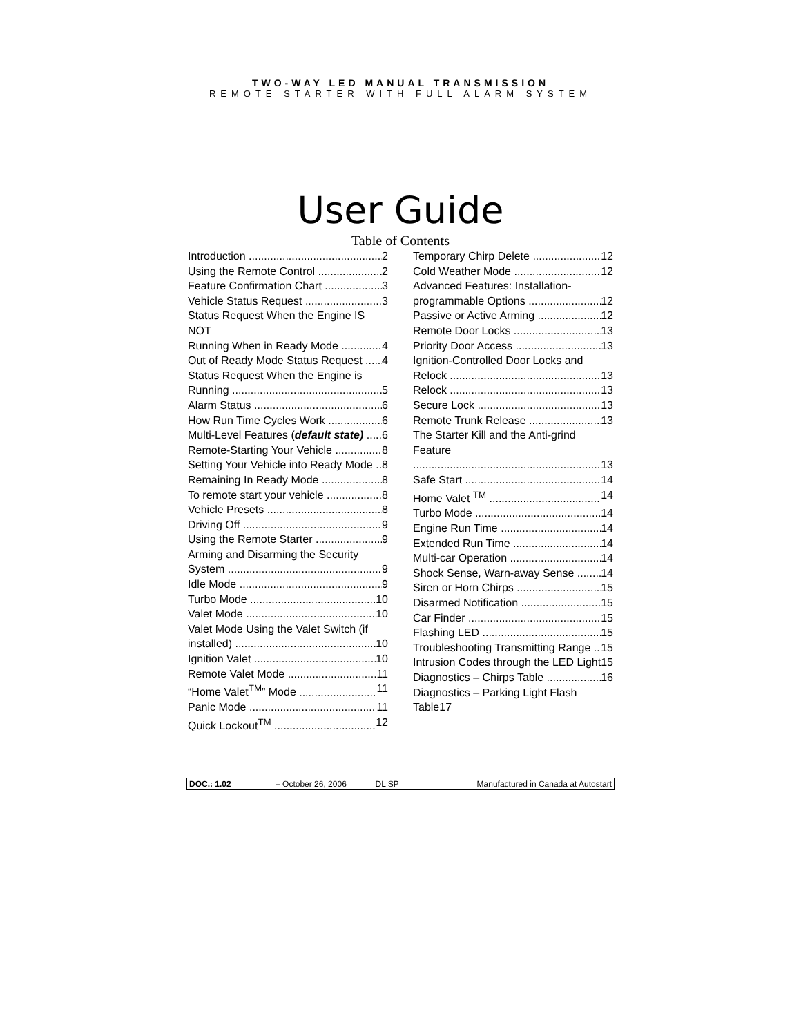TWO-WAY LED MANUAL TRANSMISSION
REMOTE STARTER WITH FULL ALARM SYSTEM
User Guide
Table of Contents
Introduction 2
Using the Remote Control 2
Feature Confirmation Chart 3
Vehicle Status Request 3
Status Request When the Engine IS NOT
Running When in Ready Mode 4
Out of Ready Mode Status Request 4
Status Request When the Engine is
Running 5
Alarm Status 6
How Run Time Cycles Work 6
Multi-Level Features (default state) 6
Remote-Starting Your Vehicle 8
Setting Your Vehicle into Ready Mode 8
Remaining In Ready Mode 8
To remote start your vehicle 8
Vehicle Presets 8
Driving Off 9
Using the Remote Starter 9
Arming and Disarming the Security
System 9
Idle Mode 9
Turbo Mode 10
Valet Mode 10
Valet Mode Using the Valet Switch (if
installed) 10
Ignition Valet 10
Remote Valet Mode 11
“Home Valet<sup>TM</sup>” Mode 11
Panic Mode 11
Quick Lockout<sup>TM</sup> 12
Temporary Chirp Delete 12
Cold Weather Mode 12
Advanced Features: Installation-
programmable Options 12
Passive or Active Arming 12
Remote Door Locks 13
Priority Door Access 13
Ignition-Controlled Door Locks and
Relock 13
Relock 13
Secure Lock 13
Remote Trunk Release 13
The Starter Kill and the Anti-grind Feature
13
Safe Start 14
Home Valet <sup>TM</sup> 14
Turbo Mode 14
Engine Run Time 14
Extended Run Time 14
Multi-car Operation 14
Shock Sense, Warn-away Sense 14
Siren or Horn Chirps 15
Disarmed Notification 15
Car Finder 15
Flashing LED 15
Troubleshooting Transmitting Range 15
Intrusion Codes through the LED Light 15
Diagnostics – Chirps Table 16
Diagnostics – Parking Light Flash Table17
| DOC.: 1.02 | – October 26, 2006 | DL SP | Manufactured in Canada at Autostart |